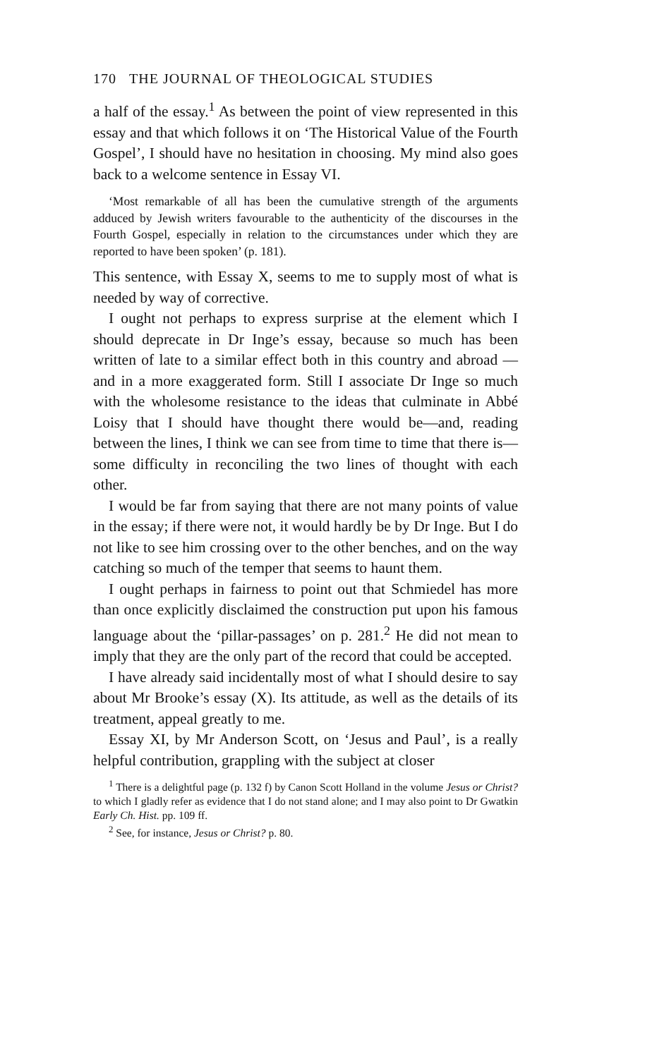170 THE JOURNAL OF THEOLOGICAL STUDIES
a half of the essay.<sup>1</sup> As between the point of view represented in this essay and that which follows it on ‘The Historical Value of the Fourth Gospel’, I should have no hesitation in choosing. My mind also goes back to a welcome sentence in Essay VI.
‘Most remarkable of all has been the cumulative strength of the arguments adduced by Jewish writers favourable to the authenticity of the discourses in the Fourth Gospel, especially in relation to the circumstances under which they are reported to have been spoken’ (p. 181).
This sentence, with Essay X, seems to me to supply most of what is needed by way of corrective.
I ought not perhaps to express surprise at the element which I should deprecate in Dr Inge’s essay, because so much has been written of late to a similar effect both in this country and abroad —and in a more exaggerated form. Still I associate Dr Inge so much with the wholesome resistance to the ideas that culminate in Abbé Loisy that I should have thought there would be—and, reading between the lines, I think we can see from time to time that there is—some difficulty in reconciling the two lines of thought with each other.
I would be far from saying that there are not many points of value in the essay; if there were not, it would hardly be by Dr Inge. But I do not like to see him crossing over to the other benches, and on the way catching so much of the temper that seems to haunt them.
I ought perhaps in fairness to point out that Schmiedel has more than once explicitly disclaimed the construction put upon his famous language about the ‘pillar-passages’ on p. 281.<sup>2</sup> He did not mean to imply that they are the only part of the record that could be accepted.
I have already said incidentally most of what I should desire to say about Mr Brooke’s essay (X). Its attitude, as well as the details of its treatment, appeal greatly to me.
Essay XI, by Mr Anderson Scott, on ‘Jesus and Paul’, is a really helpful contribution, grappling with the subject at closer
<sup>1</sup> There is a delightful page (p. 132 f) by Canon Scott Holland in the volume Jesus or Christ? to which I gladly refer as evidence that I do not stand alone; and I may also point to Dr Gwatkin Early Ch. Hist. pp. 109 ff.
<sup>2</sup> See, for instance, Jesus or Christ? p. 80.